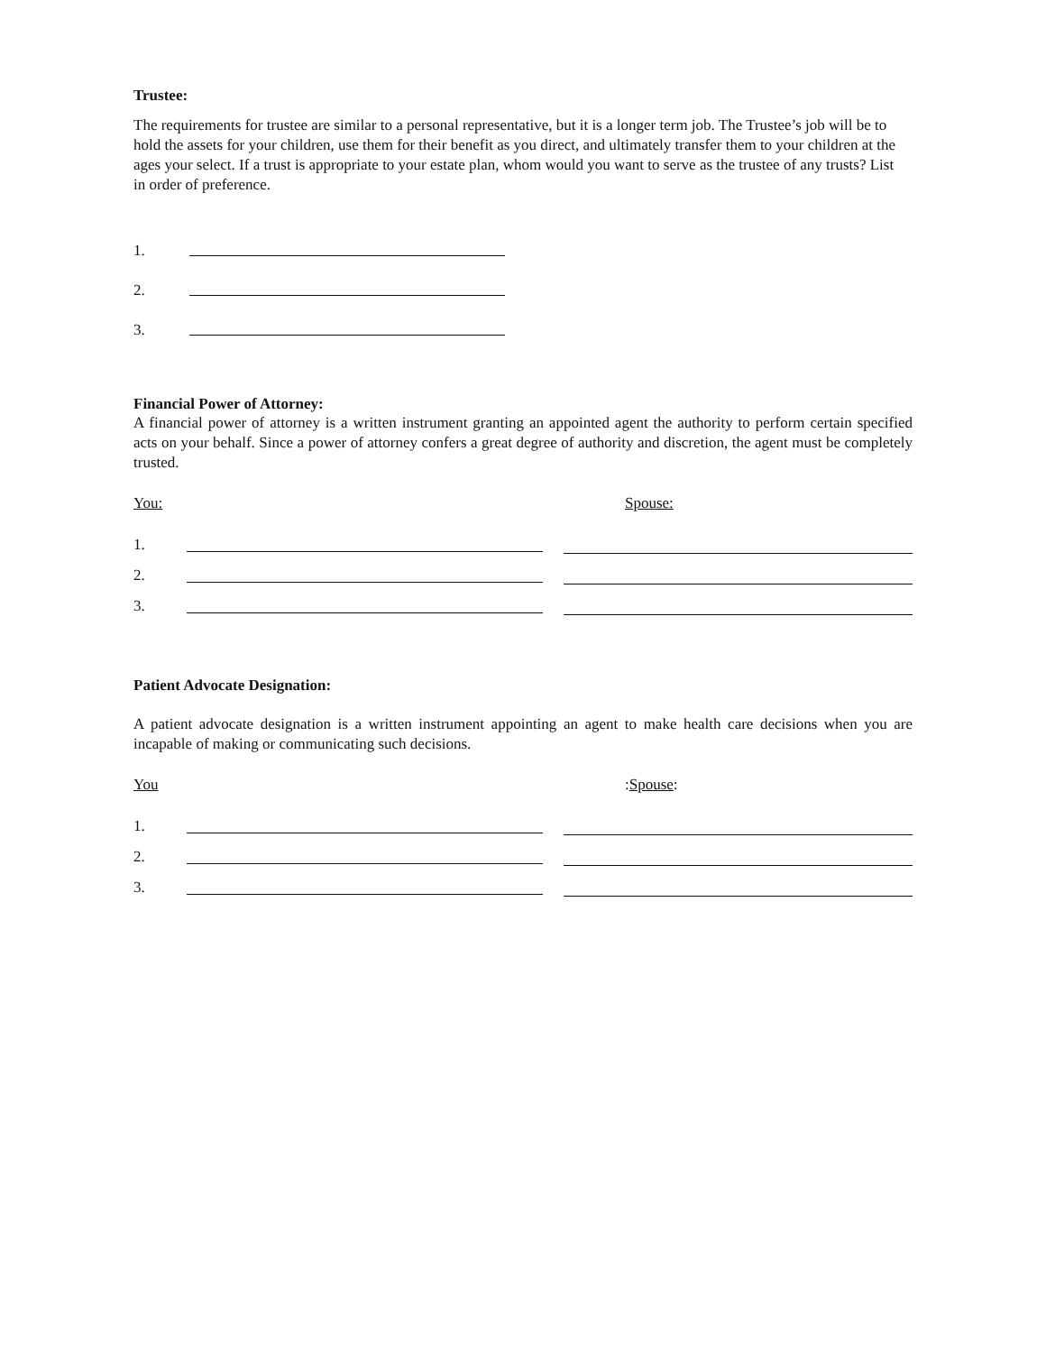Trustee:
The requirements for trustee are similar to a personal representative, but it is a longer term job. The Trustee’s job will be to hold the assets for your children, use them for their benefit as you direct, and ultimately transfer them to your children at the ages your select. If a trust is appropriate to your estate plan, whom would you want to serve as the trustee of any trusts? List in order of preference.
1.
2.
3.
Financial Power of Attorney:
A financial power of attorney is a written instrument granting an appointed agent the authority to perform certain specified acts on your behalf. Since a power of attorney confers a great degree of authority and discretion, the agent must be completely trusted.
You: Spouse:
1.
2.
3.
Patient Advocate Designation:
A patient advocate designation is a written instrument appointing an agent to make health care decisions when you are incapable of making or communicating such decisions.
You: Spouse:
1.
2.
3.